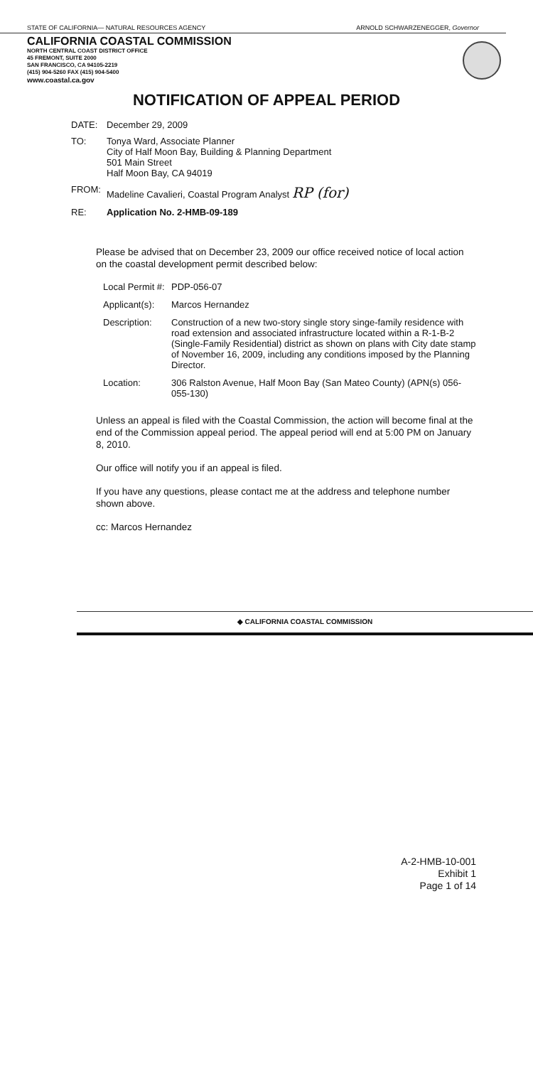STATE OF CALIFORNIA— NATURAL RESOURCES AGENCY ARNOLD SCHWARZENEGGER, Governor
CALIFORNIA COASTAL COMMISSION
NORTH CENTRAL COAST DISTRICT OFFICE
45 FREMONT, SUITE 2000
SAN FRANCISCO, CA 94105-2219
(415) 904-5260 FAX (415) 904-5400
www.coastal.ca.gov
NOTIFICATION OF APPEAL PERIOD
DATE: December 29, 2009
TO: Tonya Ward, Associate Planner
City of Half Moon Bay, Building & Planning Department
501 Main Street
Half Moon Bay, CA 94019
FROM: Madeline Cavalieri, Coastal Program Analyst RP (for)
RE: Application No. 2-HMB-09-189
Please be advised that on December 23, 2009 our office received notice of local action on the coastal development permit described below:
Local Permit #: PDP-056-07
Applicant(s): Marcos Hernandez
Description: Construction of a new two-story single story singe-family residence with road extension and associated infrastructure located within a R-1-B-2 (Single-Family Residential) district as shown on plans with City date stamp of November 16, 2009, including any conditions imposed by the Planning Director.
Location: 306 Ralston Avenue, Half Moon Bay (San Mateo County) (APN(s) 056-055-130)
Unless an appeal is filed with the Coastal Commission, the action will become final at the end of the Commission appeal period. The appeal period will end at 5:00 PM on January 8, 2010.
Our office will notify you if an appeal is filed.
If you have any questions, please contact me at the address and telephone number shown above.
cc: Marcos Hernandez
◆ CALIFORNIA COASTAL COMMISSION
A-2-HMB-10-001
Exhibit 1
Page 1 of 14